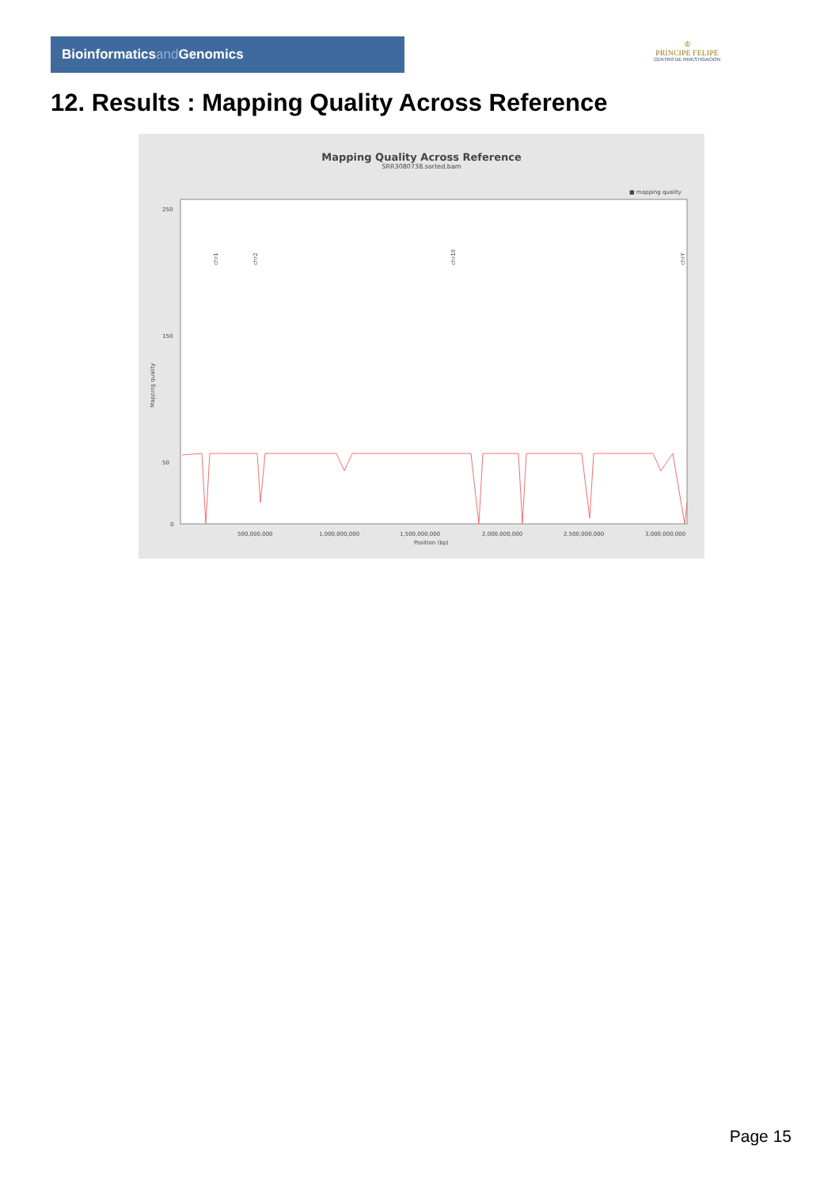Bioinformaticsand Genomics
♔
PRINCIPE FELIPE
CENTRO DE INVESTIGACION
12. Results : Mapping Quality Across Reference
Mapping Quality Across Reference
SRR3080738.sorted.bam
■ mapping quality
250
150
50
0
500,000,000
1,000,000,000
1,500,000,000
2,000,000,000
2,500,000,000
3,000,000,000
Position (bp)
Mapping quality
chr1
chr2
chr10
chrY
Page 15